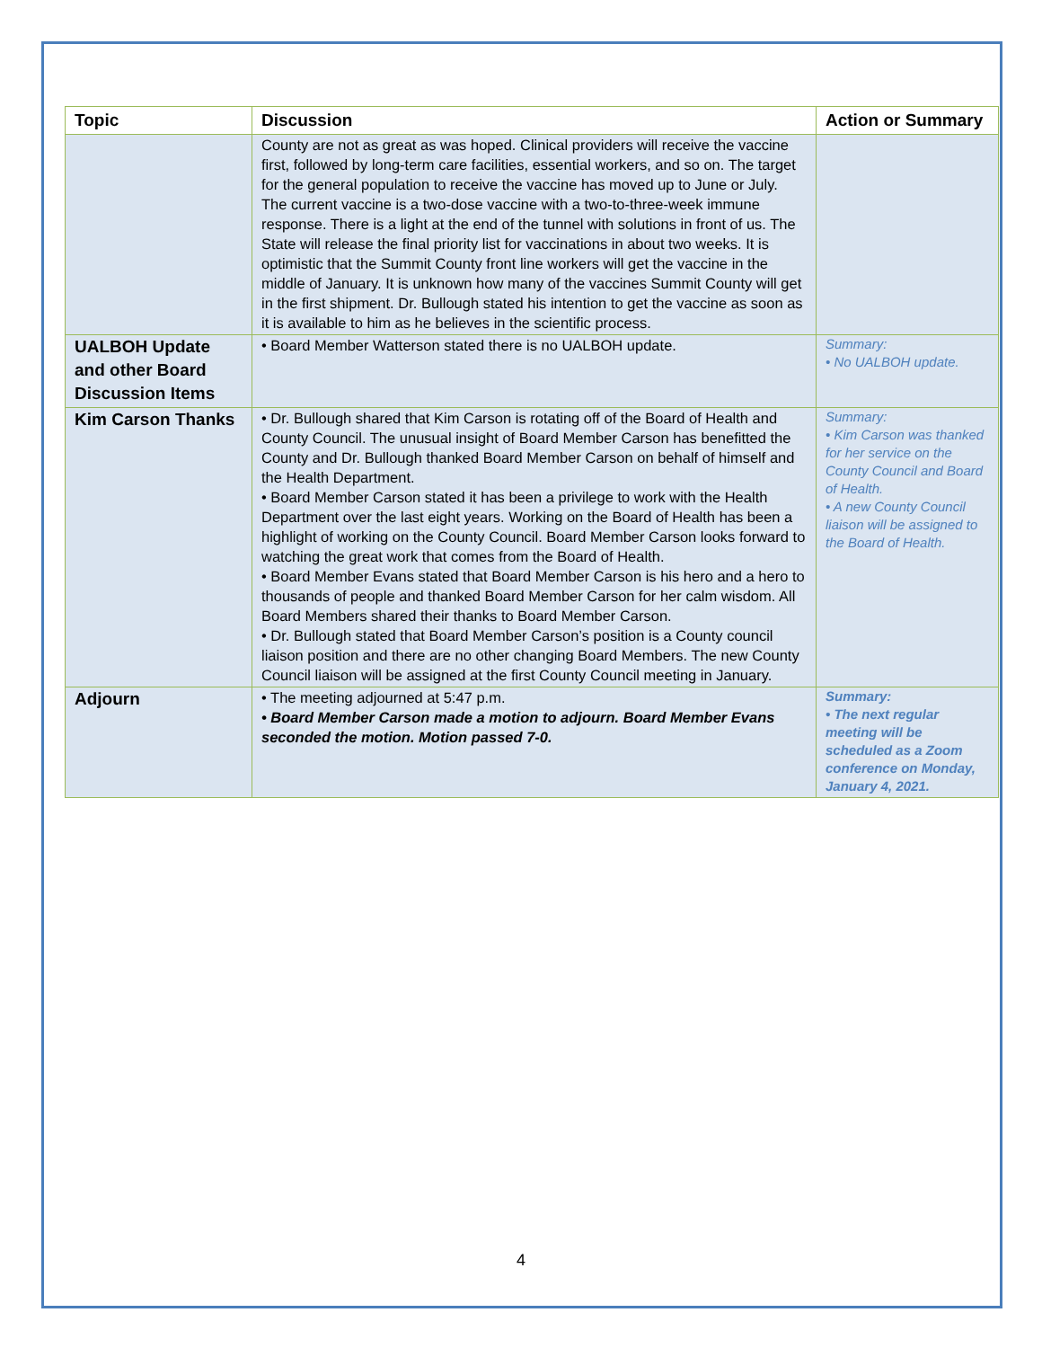| Topic | Discussion | Action or Summary |
| --- | --- | --- |
| | County are not as great as was hoped. Clinical providers will receive the vaccine first, followed by long-term care facilities, essential workers, and so on. The target for the general population to receive the vaccine has moved up to June or July. The current vaccine is a two-dose vaccine with a two-to-three-week immune response. There is a light at the end of the tunnel with solutions in front of us. The State will release the final priority list for vaccinations in about two weeks. It is optimistic that the Summit County front line workers will get the vaccine in the middle of January. It is unknown how many of the vaccines Summit County will get in the first shipment. Dr. Bullough stated his intention to get the vaccine as soon as it is available to him as he believes in the scientific process. | |
| UALBOH Update and other Board Discussion Items | • Board Member Watterson stated there is no UALBOH update. | Summary: • No UALBOH update. |
| Kim Carson Thanks | • Dr. Bullough shared that Kim Carson is rotating off of the Board of Health and County Council. The unusual insight of Board Member Carson has benefitted the County and Dr. Bullough thanked Board Member Carson on behalf of himself and the Health Department. • Board Member Carson stated it has been a privilege to work with the Health Department over the last eight years. Working on the Board of Health has been a highlight of working on the County Council. Board Member Carson looks forward to watching the great work that comes from the Board of Health. • Board Member Evans stated that Board Member Carson is his hero and a hero to thousands of people and thanked Board Member Carson for her calm wisdom. All Board Members shared their thanks to Board Member Carson. • Dr. Bullough stated that Board Member Carson’s position is a County council liaison position and there are no other changing Board Members. The new County Council liaison will be assigned at the first County Council meeting in January. | Summary: • Kim Carson was thanked for her service on the County Council and Board of Health. • A new County Council liaison will be assigned to the Board of Health. |
| Adjourn | • The meeting adjourned at 5:47 p.m. • Board Member Carson made a motion to adjourn. Board Member Evans seconded the motion. Motion passed 7-0. | Summary: • The next regular meeting will be scheduled as a Zoom conference on Monday, January 4, 2021. |
4